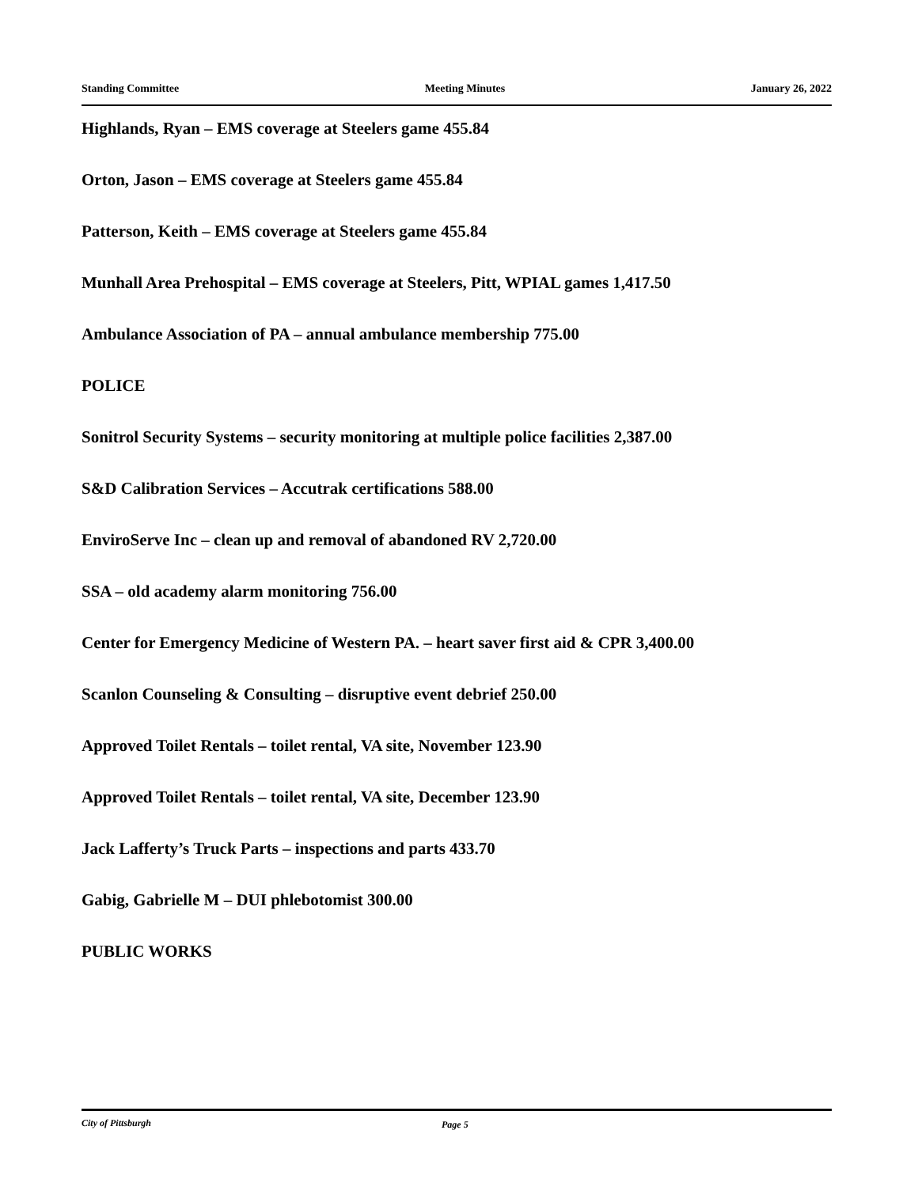Standing Committee Meeting Minutes January 26, 2022
Highlands, Ryan – EMS coverage at Steelers game 455.84
Orton, Jason – EMS coverage at Steelers game 455.84
Patterson, Keith – EMS coverage at Steelers game 455.84
Munhall Area Prehospital – EMS coverage at Steelers, Pitt, WPIAL games 1,417.50
Ambulance Association of PA – annual ambulance membership 775.00
POLICE
Sonitrol Security Systems – security monitoring at multiple police facilities 2,387.00
S&D Calibration Services – Accutrak certifications 588.00
EnviroServe Inc – clean up and removal of abandoned RV 2,720.00
SSA – old academy alarm monitoring 756.00
Center for Emergency Medicine of Western PA. – heart saver first aid & CPR 3,400.00
Scanlon Counseling & Consulting – disruptive event debrief 250.00
Approved Toilet Rentals – toilet rental, VA site, November 123.90
Approved Toilet Rentals – toilet rental, VA site, December 123.90
Jack Lafferty’s Truck Parts – inspections and parts 433.70
Gabig, Gabrielle M – DUI phlebotomist 300.00
PUBLIC WORKS
City of Pittsburgh Page 5